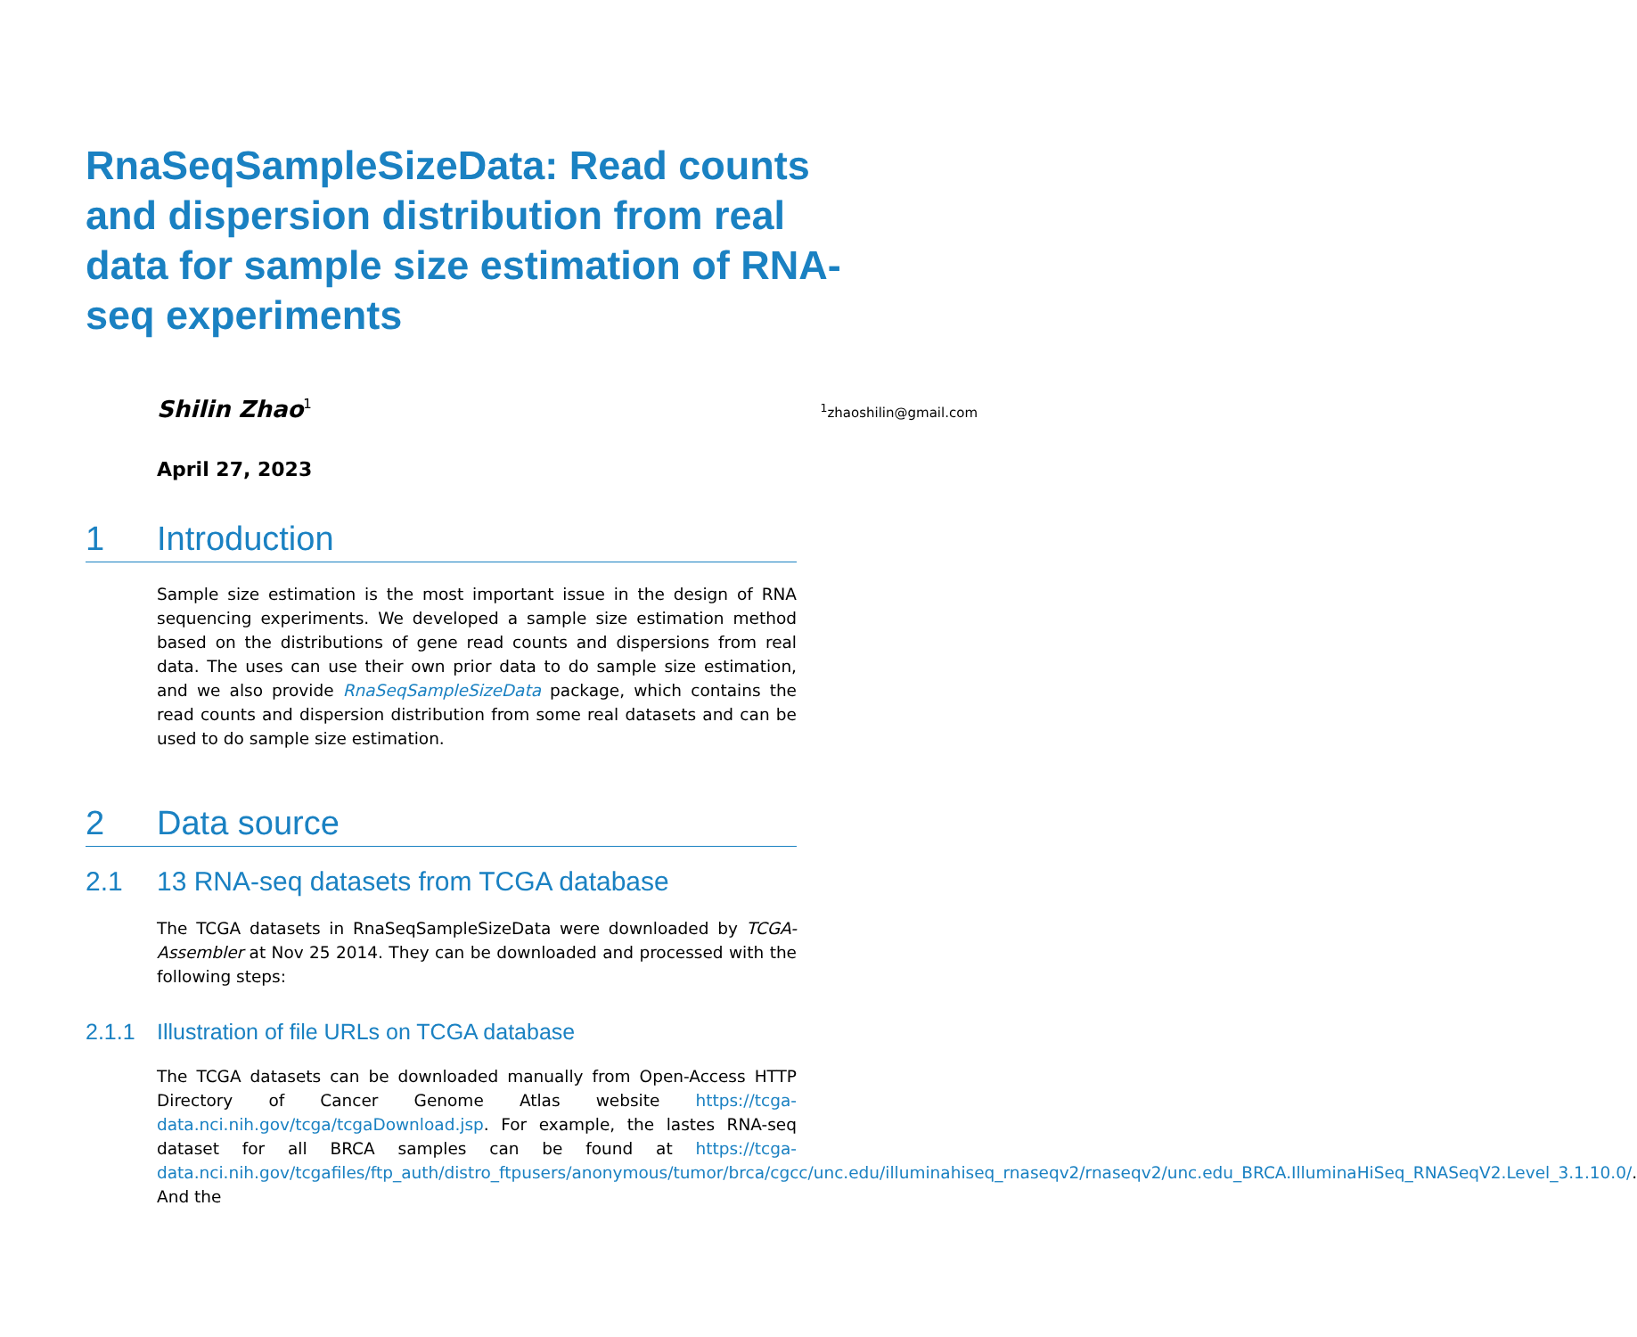RnaSeqSampleSizeData: Read counts and dispersion distribution from real data for sample size estimation of RNA-seq experiments
Shilin Zhao<sup>1</sup> <sup>1</sup> zhaoshilin@gmail.com
April 27, 2023
1 Introduction
Sample size estimation is the most important issue in the design of RNA sequencing experiments. We developed a sample size estimation method based on the distributions of gene read counts and dispersions from real data. The uses can use their own prior data to do sample size estimation, and we also provide RnaSeqSampleSizeData package, which contains the read counts and dispersion distribution from some real datasets and can be used to do sample size estimation.
2 Data source
2.1 13 RNA-seq datasets from TCGA database
The TCGA datasets in RnaSeqSampleSizeData were downloaded by TCGA-Assembler at Nov 25 2014. They can be downloaded and processed with the following steps:
2.1.1 Illustration of file URLs on TCGA database
The TCGA datasets can be downloaded manually from Open-Access HTTP Directory of Cancer Genome Atlas website https://tcga-data.nci.nih.gov/tcga/tcgaDownload.jsp. For example, the lastes RNA-seq dataset for all BRCA samples can be found at https://tcga-data.nci.nih.gov/tcgafiles/ftp_auth/distro_ftpusers/anonymous/tumor/brca/cgcc/unc.edu/illuminahiseq_rnaseqv2/rnaseqv2/unc.edu_BRCA.IlluminaHiSeq_RNASeqV2.Level_3.1.10.0/. And the